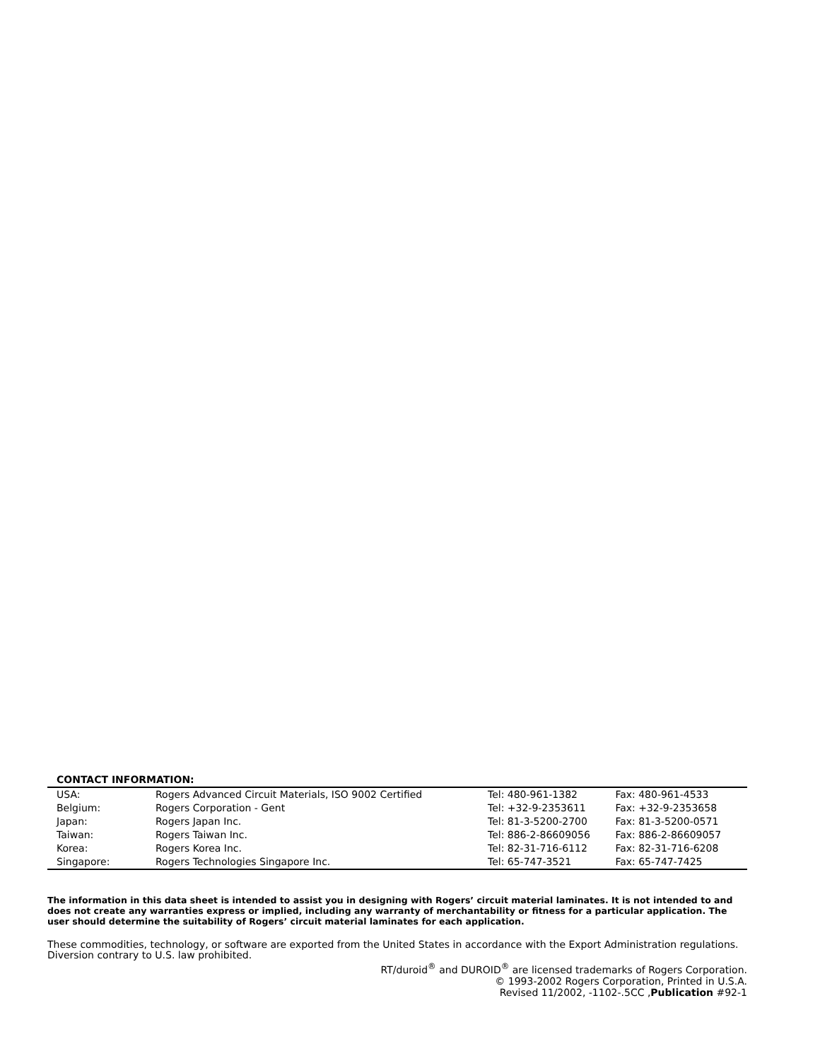CONTACT INFORMATION:
| USA: | Rogers Advanced Circuit Materials, ISO 9002 Certified | Tel: 480-961-1382 | Fax: 480-961-4533 |
| Belgium: | Rogers Corporation - Gent | Tel: +32-9-2353611 | Fax: +32-9-2353658 |
| Japan: | Rogers Japan Inc. | Tel: 81-3-5200-2700 | Fax: 81-3-5200-0571 |
| Taiwan: | Rogers Taiwan Inc. | Tel: 886-2-86609056 | Fax: 886-2-86609057 |
| Korea: | Rogers Korea Inc. | Tel: 82-31-716-6112 | Fax: 82-31-716-6208 |
| Singapore: | Rogers Technologies Singapore Inc. | Tel: 65-747-3521 | Fax: 65-747-7425 |
The information in this data sheet is intended to assist you in designing with Rogers’ circuit material laminates. It is not intended to and does not create any warranties express or implied, including any warranty of merchantability or fitness for a particular application. The user should determine the suitability of Rogers’ circuit material laminates for each application.
These commodities, technology, or software are exported from the United States in accordance with the Export Administration regulations. Diversion contrary to U.S. law prohibited.
RT/duroid<sup>®</sup> and DUROID<sup>®</sup> are licensed trademarks of Rogers Corporation.
© 1993-2002 Rogers Corporation, Printed in U.S.A.
Revised 11/2002, -1102-.5CC ,Publication #92-1